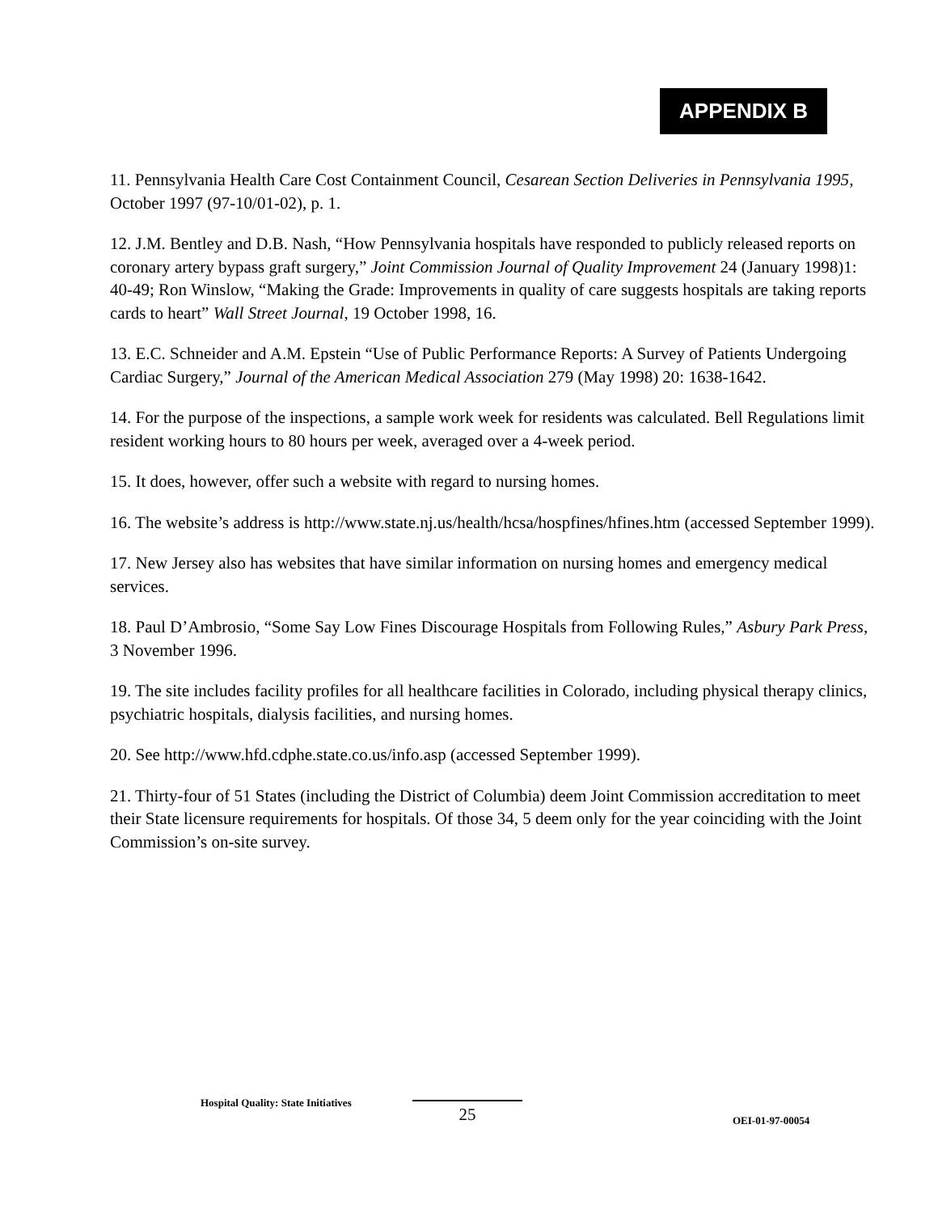APPENDIX B
11. Pennsylvania Health Care Cost Containment Council, Cesarean Section Deliveries in Pennsylvania 1995, October 1997 (97-10/01-02), p. 1.
12. J.M. Bentley and D.B. Nash, “How Pennsylvania hospitals have responded to publicly released reports on coronary artery bypass graft surgery,” Joint Commission Journal of Quality Improvement 24 (January 1998)1: 40-49; Ron Winslow, “Making the Grade: Improvements in quality of care suggests hospitals are taking reports cards to heart” Wall Street Journal, 19 October 1998, 16.
13. E.C. Schneider and A.M. Epstein “Use of Public Performance Reports: A Survey of Patients Undergoing Cardiac Surgery,” Journal of the American Medical Association 279 (May 1998) 20: 1638-1642.
14. For the purpose of the inspections, a sample work week for residents was calculated. Bell Regulations limit resident working hours to 80 hours per week, averaged over a 4-week period.
15. It does, however, offer such a website with regard to nursing homes.
16. The website’s address is http://www.state.nj.us/health/hcsa/hospfines/hfines.htm (accessed September 1999).
17. New Jersey also has websites that have similar information on nursing homes and emergency medical services.
18. Paul D’Ambrosio, “Some Say Low Fines Discourage Hospitals from Following Rules,” Asbury Park Press, 3 November 1996.
19. The site includes facility profiles for all healthcare facilities in Colorado, including physical therapy clinics, psychiatric hospitals, dialysis facilities, and nursing homes.
20. See http://www.hfd.cdphe.state.co.us/info.asp (accessed September 1999).
21. Thirty-four of 51 States (including the District of Columbia) deem Joint Commission accreditation to meet their State licensure requirements for hospitals. Of those 34, 5 deem only for the year coinciding with the Joint Commission’s on-site survey.
Hospital Quality: State Initiatives
25
OEI-01-97-00054